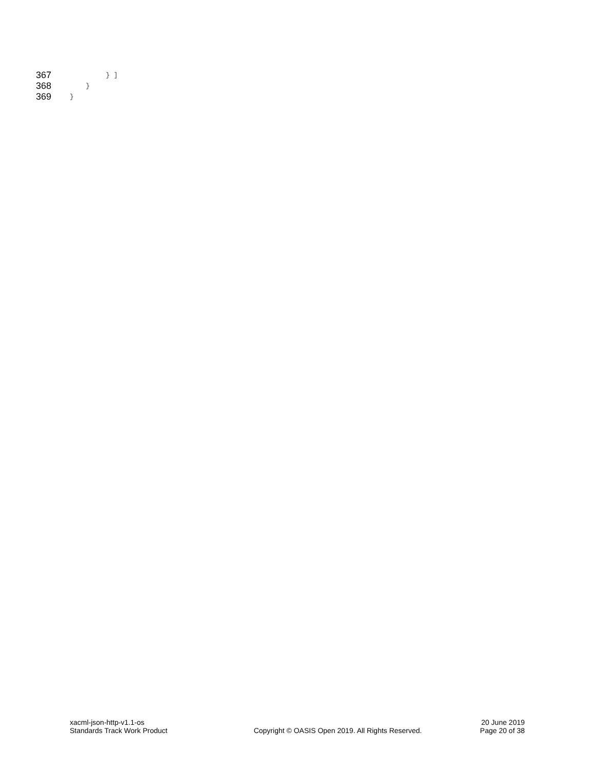367 } ]
368 }
369 }
xacml-json-http-v1.1-os
Standards Track Work Product
Copyright © OASIS Open 2019. All Rights Reserved.
20 June 2019
Page 20 of 38